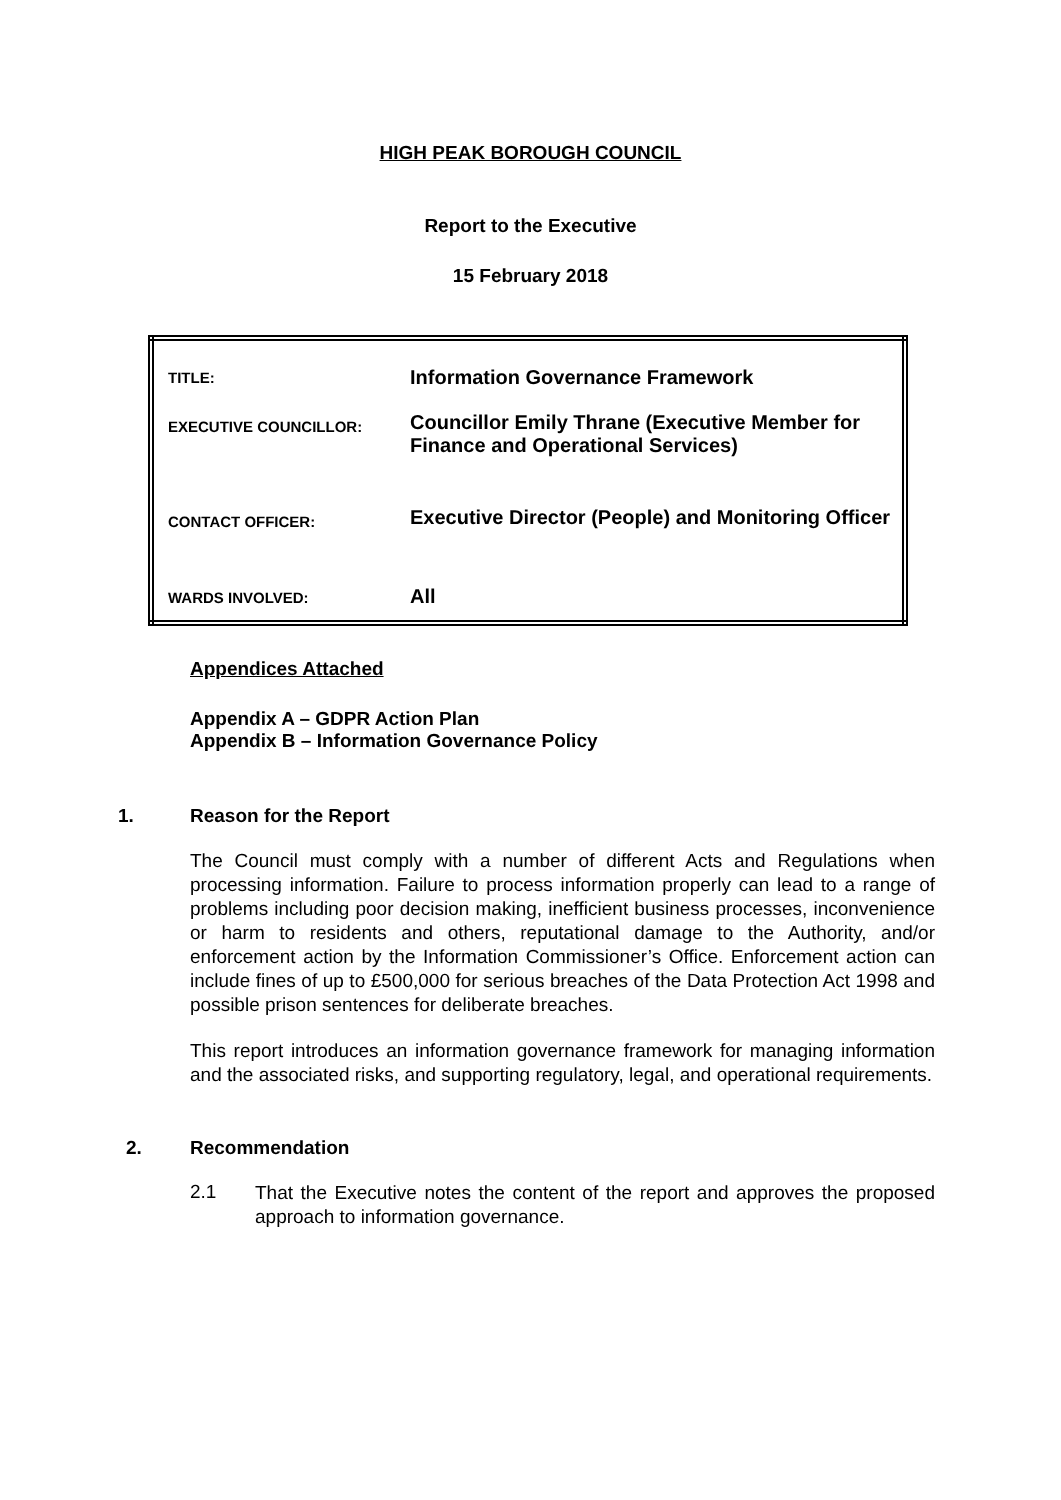HIGH PEAK BOROUGH COUNCIL
Report to the Executive
15 February 2018
| TITLE: | Information Governance Framework |
| EXECUTIVE COUNCILLOR: | Councillor Emily Thrane (Executive Member for Finance and Operational Services) |
| CONTACT OFFICER: | Executive Director (People) and Monitoring Officer |
| WARDS INVOLVED: | All |
Appendices Attached
Appendix A – GDPR Action Plan
Appendix B – Information Governance Policy
1. Reason for the Report
The Council must comply with a number of different Acts and Regulations when processing information. Failure to process information properly can lead to a range of problems including poor decision making, inefficient business processes, inconvenience or harm to residents and others, reputational damage to the Authority, and/or enforcement action by the Information Commissioner’s Office. Enforcement action can include fines of up to £500,000 for serious breaches of the Data Protection Act 1998 and possible prison sentences for deliberate breaches.
This report introduces an information governance framework for managing information and the associated risks, and supporting regulatory, legal, and operational requirements.
2. Recommendation
2.1
That the Executive notes the content of the report and approves the proposed approach to information governance.